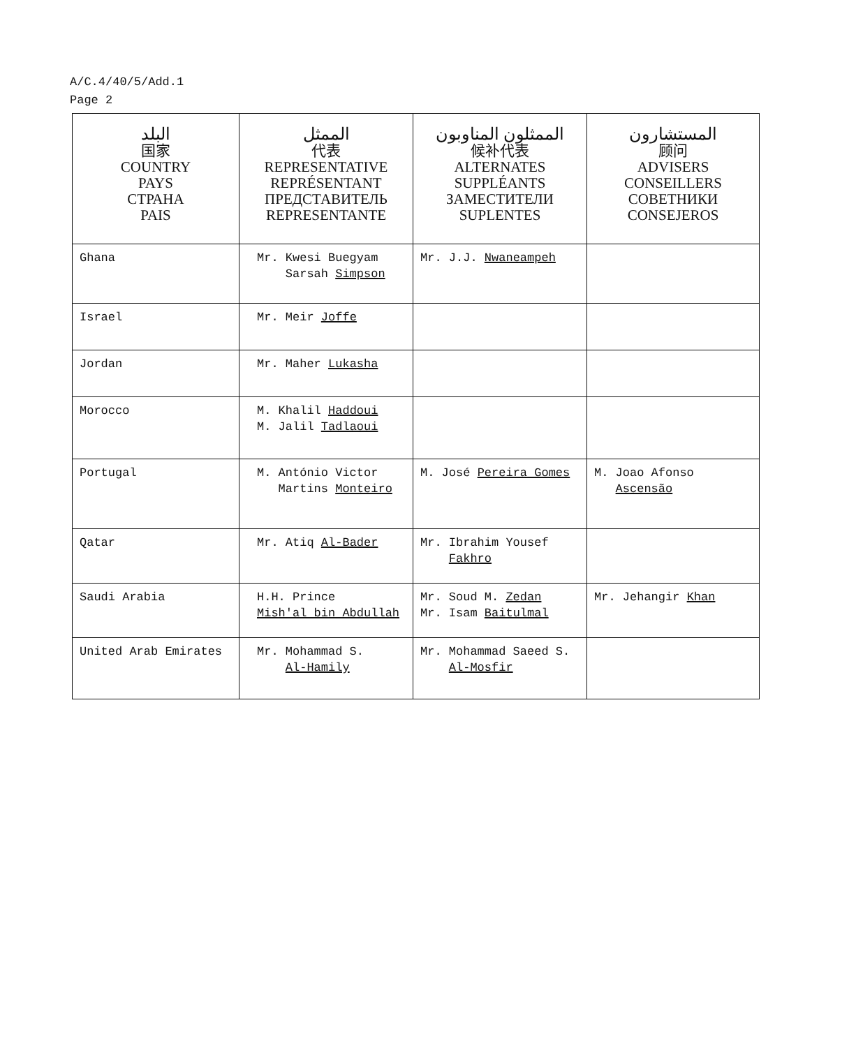A/C.4/40/5/Add.1
Page 2
| البلد 国家 COUNTRY PAYS СТРАНА PAIS | الممثل 代表 REPRESENTATIVE REPRÉSENTANT ПРЕДСТАВИТЕЛЬ REPRESENTANTE | الممثلون المناوبون 候补代表 ALTERNATES SUPPLÉANTS ЗАМЕСТИТЕЛИ SUPLENTES | المستشارون 顾问 ADVISERS CONSEILLERS СОВЕТНИКИ CONSEJEROS |
| --- | --- | --- | --- |
| Ghana | Mr. Kwesi Buegyam Sarsah Simpson | Mr. J.J. Nwaneampeh | |
| Israel | Mr. Meir Joffe | | |
| Jordan | Mr. Maher Lukasha | | |
| Morocco | M. Khalil Haddoui M. Jalil Tadlaoui | | |
| Portugal | M. António Victor Martins Monteiro | M. José Pereira Gomes | M. Joao Afonso Ascensão |
| Qatar | Mr. Atiq Al-Bader | Mr. Ibrahim Yousef Fakhro | |
| Saudi Arabia | H.H. Prince Mish'al bin Abdullah | Mr. Soud M. Zedan Mr. Isam Baitulmal | Mr. Jehangir Khan |
| United Arab Emirates | Mr. Mohammad S. Al-Hamily | Mr. Mohammad Saeed S. Al-Mosfir | |